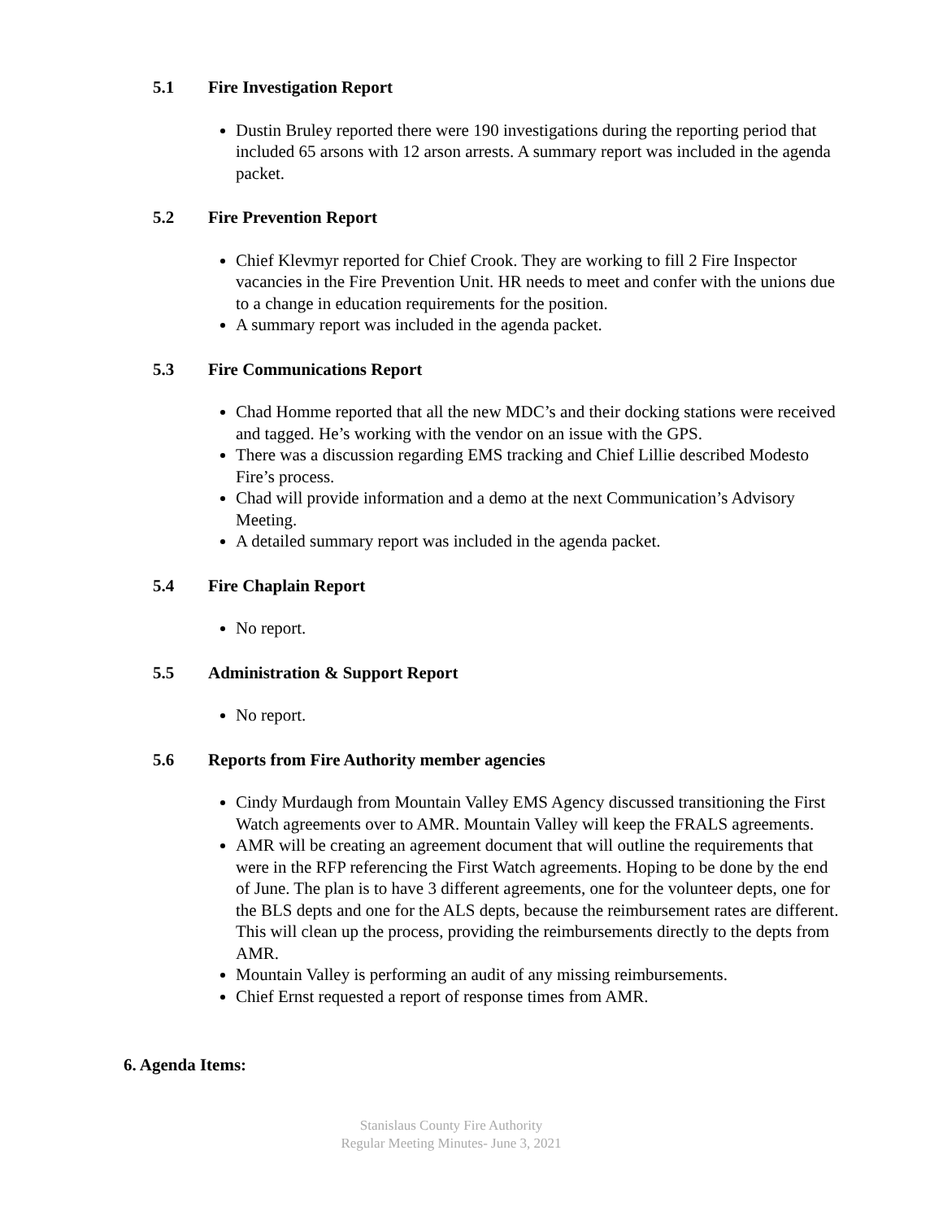5.1 Fire Investigation Report
Dustin Bruley reported there were 190 investigations during the reporting period that included 65 arsons with 12 arson arrests. A summary report was included in the agenda packet.
5.2 Fire Prevention Report
Chief Klevmyr reported for Chief Crook. They are working to fill 2 Fire Inspector vacancies in the Fire Prevention Unit. HR needs to meet and confer with the unions due to a change in education requirements for the position.
A summary report was included in the agenda packet.
5.3 Fire Communications Report
Chad Homme reported that all the new MDC’s and their docking stations were received and tagged. He’s working with the vendor on an issue with the GPS.
There was a discussion regarding EMS tracking and Chief Lillie described Modesto Fire’s process.
Chad will provide information and a demo at the next Communication’s Advisory Meeting.
A detailed summary report was included in the agenda packet.
5.4 Fire Chaplain Report
No report.
5.5 Administration & Support Report
No report.
5.6 Reports from Fire Authority member agencies
Cindy Murdaugh from Mountain Valley EMS Agency discussed transitioning the First Watch agreements over to AMR. Mountain Valley will keep the FRALS agreements.
AMR will be creating an agreement document that will outline the requirements that were in the RFP referencing the First Watch agreements. Hoping to be done by the end of June. The plan is to have 3 different agreements, one for the volunteer depts, one for the BLS depts and one for the ALS depts, because the reimbursement rates are different. This will clean up the process, providing the reimbursements directly to the depts from AMR.
Mountain Valley is performing an audit of any missing reimbursements.
Chief Ernst requested a report of response times from AMR.
6. Agenda Items:
Stanislaus County Fire Authority
Regular Meeting Minutes- June 3, 2021